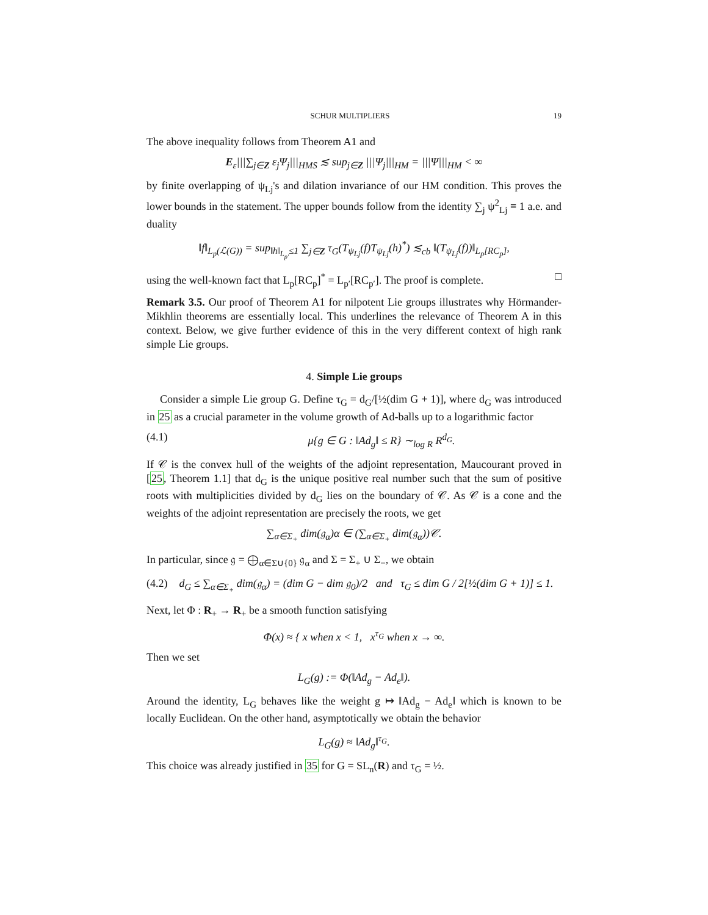SCHUR MULTIPLIERS 19
The above inequality follows from Theorem A1 and
E<sub>ε</sub>|||∑<sub>j∈Z</sub> ε<sub>j</sub>Ψ<sub>j</sub>|||<sub>HMS</sub> ≲ sup<sub>j∈Z</sub> |||Ψ<sub>j</sub>|||<sub>HM</sub> = |||Ψ|||<sub>HM</sub> < ∞
by finite overlapping of ψ<sub>Lj</sub>'s and dilation invariance of our HM condition. This proves the lower bounds in the statement. The upper bounds follow from the identity ∑<sub>j</sub> ψ<sup>2</sup><sub>Lj</sub> ≡ 1 a.e. and duality
‖f‖<sub>L<sub>p</sub>(ℒ(G))</sub> = sup<sub>‖h‖<sub>L<sub>p′</sub></sub>≤1</sub> ∑<sub>j∈Z</sub> τ<sub>G</sub>(T<sub>ψ<sub>Lj</sub></sub>(f)T<sub>ψ<sub>Lj</sub></sub>(h)<sup>*</sup>) ≲<sub>cb</sub> ‖(T<sub>ψ<sub>Lj</sub></sub>(f))‖<sub>L<sub>p</sub>[RC<sub>p</sub>]</sub>,
using the well-known fact that L<sub>p</sub>[RC<sub>p</sub>]<sup>*</sup> = L<sub>p′</sub>[RC<sub>p′</sub>]. The proof is complete. □
Remark 3.5. Our proof of Theorem A1 for nilpotent Lie groups illustrates why Hörmander-Mikhlin theorems are essentially local. This underlines the relevance of Theorem A in this context. Below, we give further evidence of this in the very different context of high rank simple Lie groups.
4. Simple Lie groups
Consider a simple Lie group G. Define τ<sub>G</sub> = d<sub>G</sub>/[½(dim G + 1)], where d<sub>G</sub> was introduced in 25 as a crucial parameter in the volume growth of Ad-balls up to a logarithmic factor
(4.1) μ{g ∈ G : ‖Ad<sub>g</sub>‖ ≤ R} ∼<sub>log R</sub> R<sup>d<sub>G</sub></sup>.
If 𝒞 is the convex hull of the weights of the adjoint representation, Maucourant proved in [25, Theorem 1.1] that d<sub>G</sub> is the unique positive real number such that the sum of positive roots with multiplicities divided by d<sub>G</sub> lies on the boundary of 𝒞. As 𝒞 is a cone and the weights of the adjoint representation are precisely the roots, we get
∑<sub>α∈Σ<sub>+</sub></sub> dim(𝔤<sub>α</sub>)α ∈ (∑<sub>α∈Σ<sub>+</sub></sub> dim(𝔤<sub>α</sub>))𝒞.
In particular, since 𝔤 = ⨁<sub>α∈Σ∪{0}</sub> 𝔤<sub>α</sub> and Σ = Σ<sub>+</sub> ∪ Σ<sub>−</sub>, we obtain
(4.2) d<sub>G</sub> ≤ ∑<sub>α∈Σ<sub>+</sub></sub> dim(𝔤<sub>α</sub>) = (dim G − dim 𝔤<sub>0</sub>)/2 and τ<sub>G</sub> ≤ dim G / 2[½(dim G + 1)] ≤ 1.
Next, let Φ : R<sub>+</sub> → R<sub>+</sub> be a smooth function satisfying
Φ(x) ≈ { x when x < 1, x<sup>τ<sub>G</sub></sup> when x → ∞.
Then we set
L<sub>G</sub>(g) := Φ(‖Ad<sub>g</sub> − Ad<sub>e</sub>‖).
Around the identity, L<sub>G</sub> behaves like the weight g ↦ ‖Ad<sub>g</sub> − Ad<sub>e</sub>‖ which is known to be locally Euclidean. On the other hand, asymptotically we obtain the behavior
L<sub>G</sub>(g) ≈ ‖Ad<sub>g</sub>‖<sup>τ<sub>G</sub></sup>.
This choice was already justified in 35 for G = SL<sub>n</sub>(R) and τ<sub>G</sub> = ½.